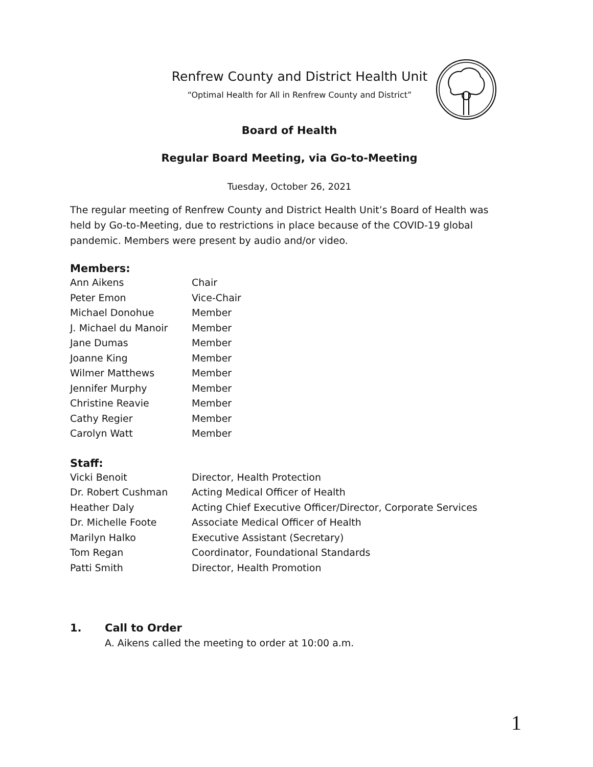Renfrew County and District Health Unit
“Optimal Health for All in Renfrew County and District”
Board of Health
Regular Board Meeting, via Go-to-Meeting
Tuesday, October 26, 2021
The regular meeting of Renfrew County and District Health Unit’s Board of Health was held by Go-to-Meeting, due to restrictions in place because of the COVID-19 global pandemic. Members were present by audio and/or video.
Members:
| Ann Aikens | Chair |
| Peter Emon | Vice-Chair |
| Michael Donohue | Member |
| J. Michael du Manoir | Member |
| Jane Dumas | Member |
| Joanne King | Member |
| Wilmer Matthews | Member |
| Jennifer Murphy | Member |
| Christine Reavie | Member |
| Cathy Regier | Member |
| Carolyn Watt | Member |
Staff:
| Vicki Benoit | Director, Health Protection |
| Dr. Robert Cushman | Acting Medical Officer of Health |
| Heather Daly | Acting Chief Executive Officer/Director, Corporate Services |
| Dr. Michelle Foote | Associate Medical Officer of Health |
| Marilyn Halko | Executive Assistant (Secretary) |
| Tom Regan | Coordinator, Foundational Standards |
| Patti Smith | Director, Health Promotion |
1. Call to Order
A. Aikens called the meeting to order at 10:00 a.m.
1